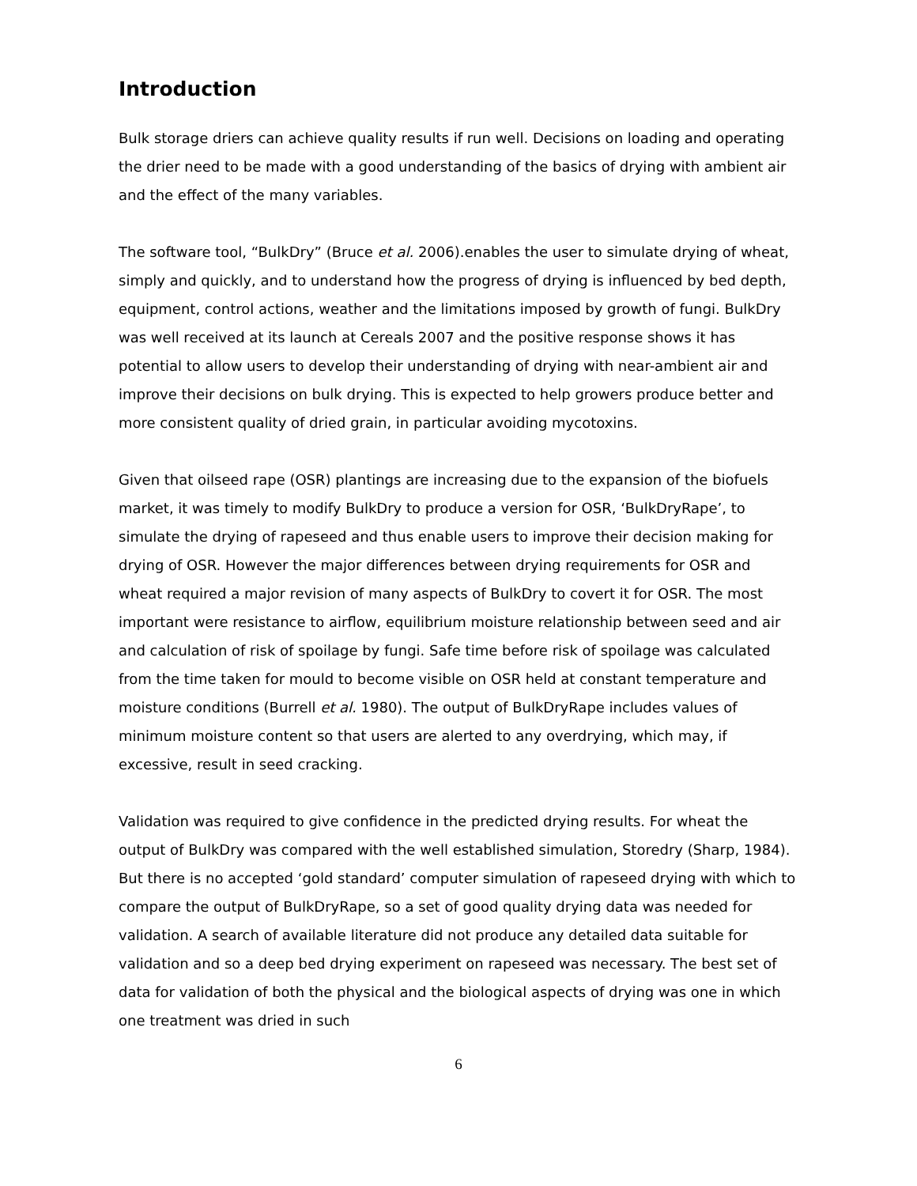Introduction
Bulk storage driers can achieve quality results if run well. Decisions on loading and operating the drier need to be made with a good understanding of the basics of drying with ambient air and the effect of the many variables.
The software tool, “BulkDry” (Bruce et al. 2006).enables the user to simulate drying of wheat, simply and quickly, and to understand how the progress of drying is influenced by bed depth, equipment, control actions, weather and the limitations imposed by growth of fungi. BulkDry was well received at its launch at Cereals 2007 and the positive response shows it has potential to allow users to develop their understanding of drying with near-ambient air and improve their decisions on bulk drying. This is expected to help growers produce better and more consistent quality of dried grain, in particular avoiding mycotoxins.
Given that oilseed rape (OSR) plantings are increasing due to the expansion of the biofuels market, it was timely to modify BulkDry to produce a version for OSR, ‘BulkDryRape’, to simulate the drying of rapeseed and thus enable users to improve their decision making for drying of OSR. However the major differences between drying requirements for OSR and wheat required a major revision of many aspects of BulkDry to covert it for OSR. The most important were resistance to airflow, equilibrium moisture relationship between seed and air and calculation of risk of spoilage by fungi. Safe time before risk of spoilage was calculated from the time taken for mould to become visible on OSR held at constant temperature and moisture conditions (Burrell et al. 1980). The output of BulkDryRape includes values of minimum moisture content so that users are alerted to any overdrying, which may, if excessive, result in seed cracking.
Validation was required to give confidence in the predicted drying results. For wheat the output of BulkDry was compared with the well established simulation, Storedry (Sharp, 1984). But there is no accepted ‘gold standard’ computer simulation of rapeseed drying with which to compare the output of BulkDryRape, so a set of good quality drying data was needed for validation. A search of available literature did not produce any detailed data suitable for validation and so a deep bed drying experiment on rapeseed was necessary. The best set of data for validation of both the physical and the biological aspects of drying was one in which one treatment was dried in such
6